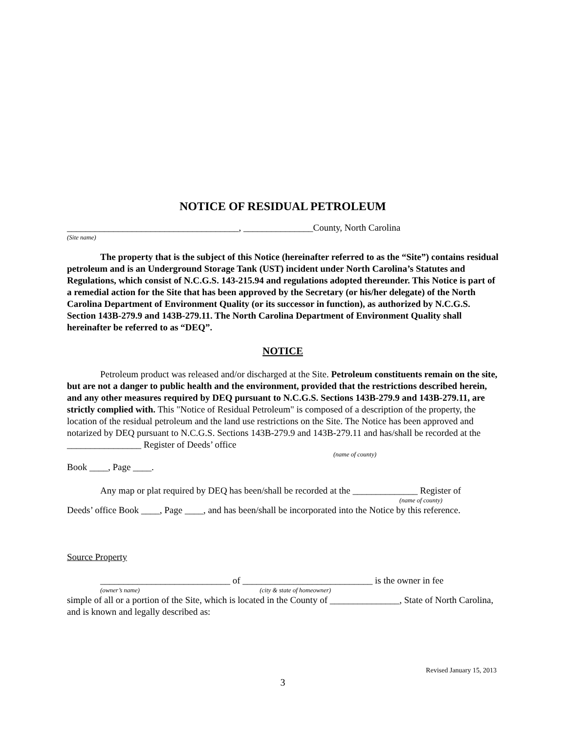NOTICE OF RESIDUAL PETROLEUM
_____________________________________, _______________County, North Carolina
(Site name)
The property that is the subject of this Notice (hereinafter referred to as the “Site”) contains residual petroleum and is an Underground Storage Tank (UST) incident under North Carolina’s Statutes and Regulations, which consist of N.C.G.S. 143-215.94 and regulations adopted thereunder. This Notice is part of a remedial action for the Site that has been approved by the Secretary (or his/her delegate) of the North Carolina Department of Environment Quality (or its successor in function), as authorized by N.C.G.S. Section 143B-279.9 and 143B-279.11. The North Carolina Department of Environment Quality shall hereinafter be referred to as “DEQ”.
NOTICE
Petroleum product was released and/or discharged at the Site. Petroleum constituents remain on the site, but are not a danger to public health and the environment, provided that the restrictions described herein, and any other measures required by DEQ pursuant to N.C.G.S. Sections 143B-279.9 and 143B-279.11, are strictly complied with. This "Notice of Residual Petroleum" is composed of a description of the property, the location of the residual petroleum and the land use restrictions on the Site. The Notice has been approved and notarized by DEQ pursuant to N.C.G.S. Sections 143B-279.9 and 143B-279.11 and has/shall be recorded at the ________________ Register of Deeds’ office
(name of county)
Book ____, Page ____.
Any map or plat required by DEQ has been/shall be recorded at the ______________ Register of
(name of county)
Deeds’ office Book ____, Page ____, and has been/shall be incorporated into the Notice by this reference.
Source Property
____________________________ of ____________________________ is the owner in fee
(owner’s name) (city & state of homeowner)
simple of all or a portion of the Site, which is located in the County of _______________, State of North Carolina, and is known and legally described as:
Revised January 15, 2013
3